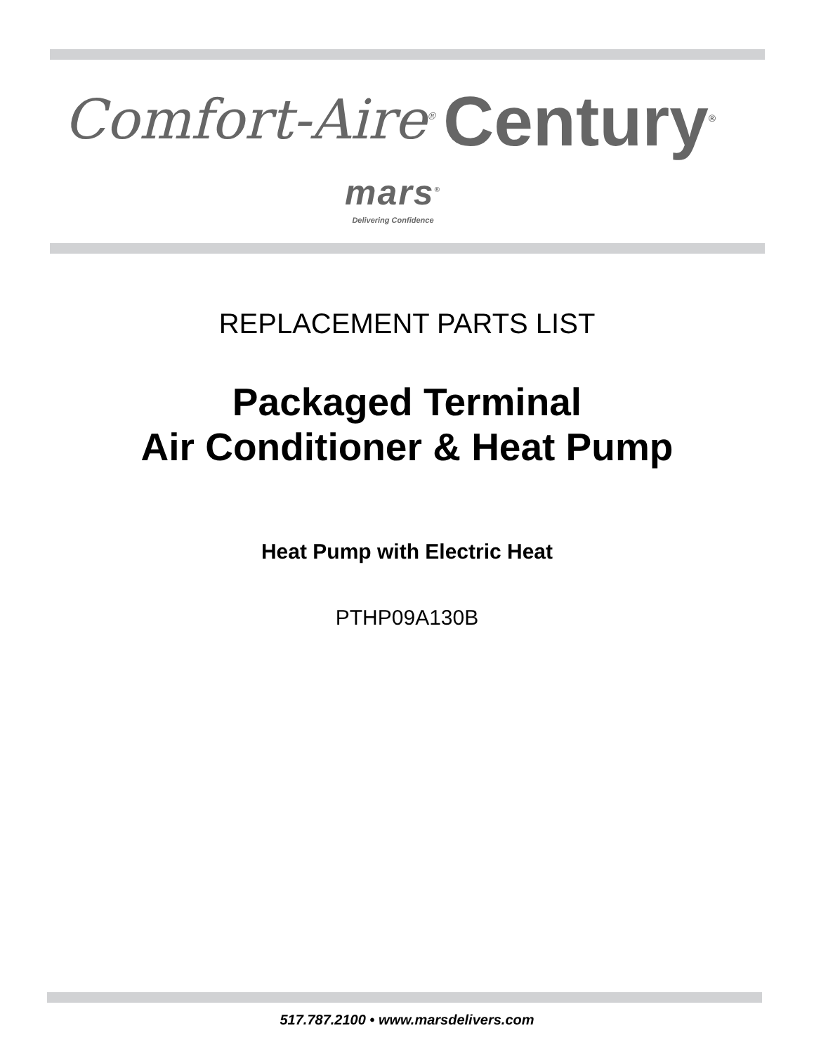Comfort-Aire<sup>®</sup> Century<sup>®</sup>
mars<sup>®</sup>
Delivering Confidence
REPLACEMENT PARTS LIST
Packaged Terminal
Air Conditioner & Heat Pump
Heat Pump with Electric Heat
PTHP09A130B
517.787.2100 • www.marsdelivers.com